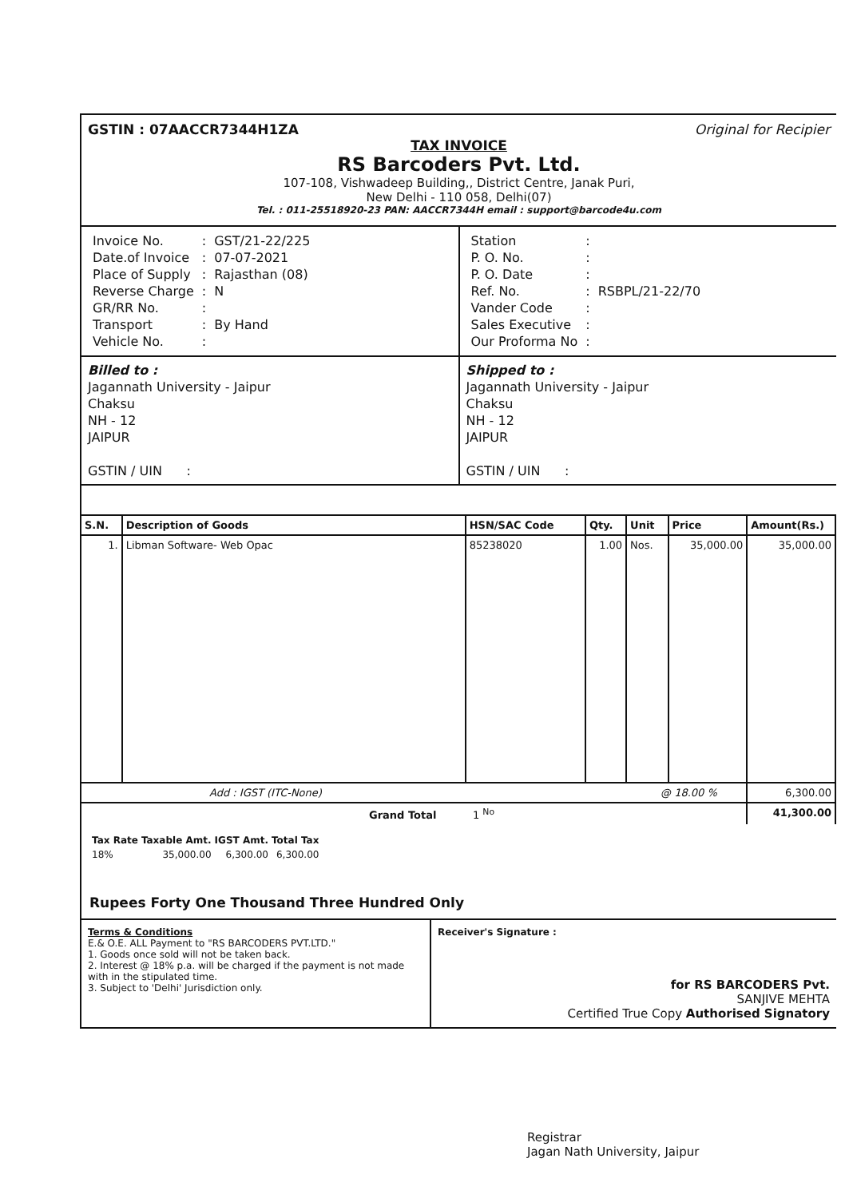GSTIN : 07AACCR7344H1ZA Original for Recipier
TAX INVOICE
RS Barcoders Pvt. Ltd.
107-108, Vishwadeep Building,, District Centre, Janak Puri,
New Delhi - 110 058, Delhi(07)
Tel. : 011-25518920-23 PAN: AACCR7344H email : support@barcode4u.com
| Invoice No. | : | GST/21-22/225 |
| Date.of Invoice | : | 07-07-2021 |
| Place of Supply | : | Rajasthan (08) |
| Reverse Charge | : | N |
| GR/RR No. | : | |
| Transport | : | By Hand |
| Vehicle No. | : | |
| Station | : | |
| P. O. No. | : | |
| P. O. Date | : | |
| Ref. No. | : | RSBPL/21-22/70 |
| Vander Code | : | |
| Sales Executive | : | |
| Our Proforma No | : | |
Billed to :
Jagannath University - Jaipur
Chaksu
NH - 12
JAIPUR
GSTIN / UIN :
Shipped to :
Jagannath University - Jaipur
Chaksu
NH - 12
JAIPUR
GSTIN / UIN :
| S.N. | Description of Goods | HSN/SAC Code | Qty. | Unit | Price | Amount(Rs.) |
| --- | --- | --- | --- | --- | --- | --- |
| 1. | Libman Software- Web Opac | 85238020 | 1.00 | Nos. | 35,000.00 | 35,000.00 |
| Add : IGST (ITC-None) @ 18.00 % | | | | | | 6,300.00 |
| Grand Total 1 <sup>No</sup> | | | | | | 41,300.00 |
| Tax Rate | Taxable Amt. | IGST Amt. | Total Tax |
| --- | --- | --- | --- |
| 18% | 35,000.00 | 6,300.00 | 6,300.00 |
Rupees Forty One Thousand Three Hundred Only
Terms & Conditions
E.& O.E. ALL Payment to "RS BARCODERS PVT.LTD."
1. Goods once sold will not be taken back.
2. Interest @ 18% p.a. will be charged if the payment is not made with in the stipulated time.
3. Subject to 'Delhi' Jurisdiction only.
Receiver's Signature :
for RS BARCODERS Pvt.
SANJIVE MEHTA
Certified True Copy Authorised Signatory
Registrar
Jagan Nath University, Jaipur